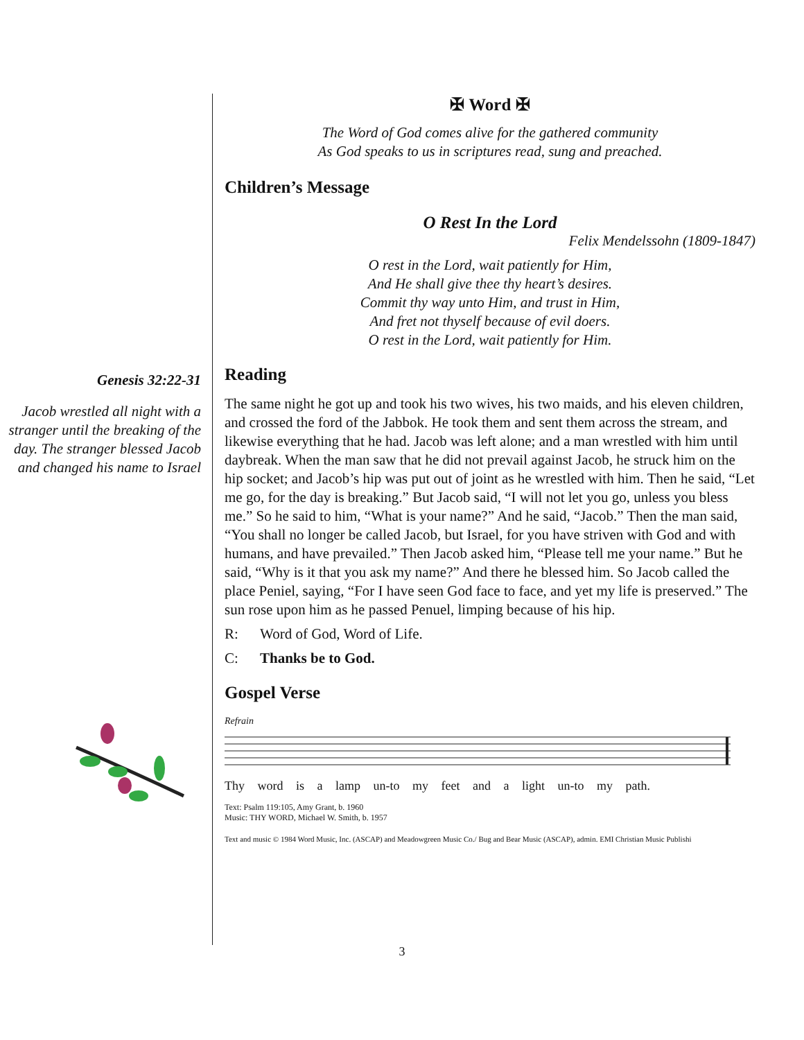Genesis 32:22-31
Jacob wrestled all night with a stranger until the breaking of the day. The stranger blessed Jacob and changed his name to Israel
✠ Word ✠
The Word of God comes alive for the gathered community
As God speaks to us in scriptures read, sung and preached.
Children’s Message
O Rest In the Lord
Felix Mendelssohn (1809-1847)
O rest in the Lord, wait patiently for Him,
And He shall give thee thy heart’s desires.
Commit thy way unto Him, and trust in Him,
And fret not thyself because of evil doers.
O rest in the Lord, wait patiently for Him.
Reading
The same night he got up and took his two wives, his two maids, and his eleven children, and crossed the ford of the Jabbok. He took them and sent them across the stream, and likewise everything that he had. Jacob was left alone; and a man wrestled with him until daybreak. When the man saw that he did not prevail against Jacob, he struck him on the hip socket; and Jacob’s hip was put out of joint as he wrestled with him. Then he said, “Let me go, for the day is breaking.” But Jacob said, “I will not let you go, unless you bless me.” So he said to him, “What is your name?” And he said, “Jacob.” Then the man said, “You shall no longer be called Jacob, but Israel, for you have striven with God and with humans, and have prevailed.” Then Jacob asked him, “Please tell me your name.” But he said, “Why is it that you ask my name?” And there he blessed him. So Jacob called the place Peniel, saying, “For I have seen God face to face, and yet my life is preserved.” The sun rose upon him as he passed Penuel, limping because of his hip.
R: Word of God, Word of Life.
C: Thanks be to God.
Gospel Verse
Refrain
Thy word is a lamp un-to my feet and a light un-to my path.
Text: Psalm 119:105, Amy Grant, b. 1960
Music: THY WORD, Michael W. Smith, b. 1957
Text and music © 1984 Word Music, Inc. (ASCAP) and Meadowgreen Music Co./ Bug and Bear Music (ASCAP), admin. EMI Christian Music Publishi
3